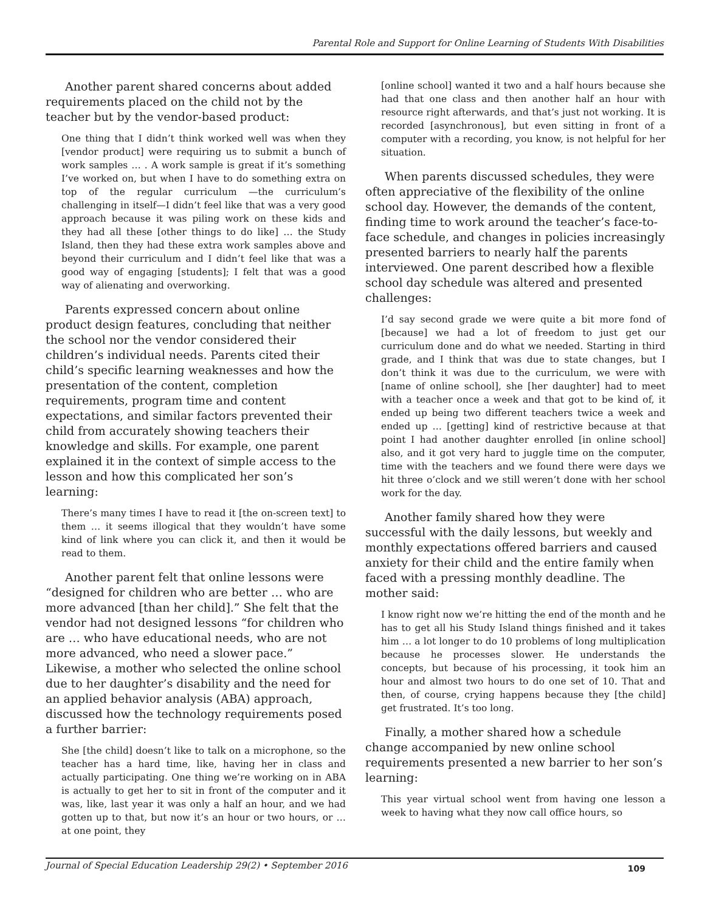Parental Role and Support for Online Learning of Students With Disabilities
Another parent shared concerns about added requirements placed on the child not by the teacher but by the vendor-based product:
One thing that I didn’t think worked well was when they [vendor product] were requiring us to submit a bunch of work samples … . A work sample is great if it’s something I’ve worked on, but when I have to do something extra on top of the regular curriculum —the curriculum’s challenging in itself—I didn’t feel like that was a very good approach because it was piling work on these kids and they had all these [other things to do like] … the Study Island, then they had these extra work samples above and beyond their curriculum and I didn’t feel like that was a good way of engaging [students]; I felt that was a good way of alienating and overworking.
Parents expressed concern about online product design features, concluding that neither the school nor the vendor considered their children’s individual needs. Parents cited their child’s specific learning weaknesses and how the presentation of the content, completion requirements, program time and content expectations, and similar factors prevented their child from accurately showing teachers their knowledge and skills. For example, one parent explained it in the context of simple access to the lesson and how this complicated her son’s learning:
There’s many times I have to read it [the on-screen text] to them … it seems illogical that they wouldn’t have some kind of link where you can click it, and then it would be read to them.
Another parent felt that online lessons were “designed for children who are better … who are more advanced [than her child].” She felt that the vendor had not designed lessons “for children who are … who have educational needs, who are not more advanced, who need a slower pace.” Likewise, a mother who selected the online school due to her daughter’s disability and the need for an applied behavior analysis (ABA) approach, discussed how the technology requirements posed a further barrier:
She [the child] doesn’t like to talk on a microphone, so the teacher has a hard time, like, having her in class and actually participating. One thing we’re working on in ABA is actually to get her to sit in front of the computer and it was, like, last year it was only a half an hour, and we had gotten up to that, but now it’s an hour or two hours, or … at one point, they
[online school] wanted it two and a half hours because she had that one class and then another half an hour with resource right afterwards, and that’s just not working. It is recorded [asynchronous], but even sitting in front of a computer with a recording, you know, is not helpful for her situation.
When parents discussed schedules, they were often appreciative of the flexibility of the online school day. However, the demands of the content, finding time to work around the teacher’s face-to-face schedule, and changes in policies increasingly presented barriers to nearly half the parents interviewed. One parent described how a flexible school day schedule was altered and presented challenges:
I’d say second grade we were quite a bit more fond of [because] we had a lot of freedom to just get our curriculum done and do what we needed. Starting in third grade, and I think that was due to state changes, but I don’t think it was due to the curriculum, we were with [name of online school], she [her daughter] had to meet with a teacher once a week and that got to be kind of, it ended up being two different teachers twice a week and ended up … [getting] kind of restrictive because at that point I had another daughter enrolled [in online school] also, and it got very hard to juggle time on the computer, time with the teachers and we found there were days we hit three o’clock and we still weren’t done with her school work for the day.
Another family shared how they were successful with the daily lessons, but weekly and monthly expectations offered barriers and caused anxiety for their child and the entire family when faced with a pressing monthly deadline. The mother said:
I know right now we’re hitting the end of the month and he has to get all his Study Island things finished and it takes him … a lot longer to do 10 problems of long multiplication because he processes slower. He understands the concepts, but because of his processing, it took him an hour and almost two hours to do one set of 10. That and then, of course, crying happens because they [the child] get frustrated. It’s too long.
Finally, a mother shared how a schedule change accompanied by new online school requirements presented a new barrier to her son’s learning:
This year virtual school went from having one lesson a week to having what they now call office hours, so
Journal of Special Education Leadership 29(2) • September 2016 109